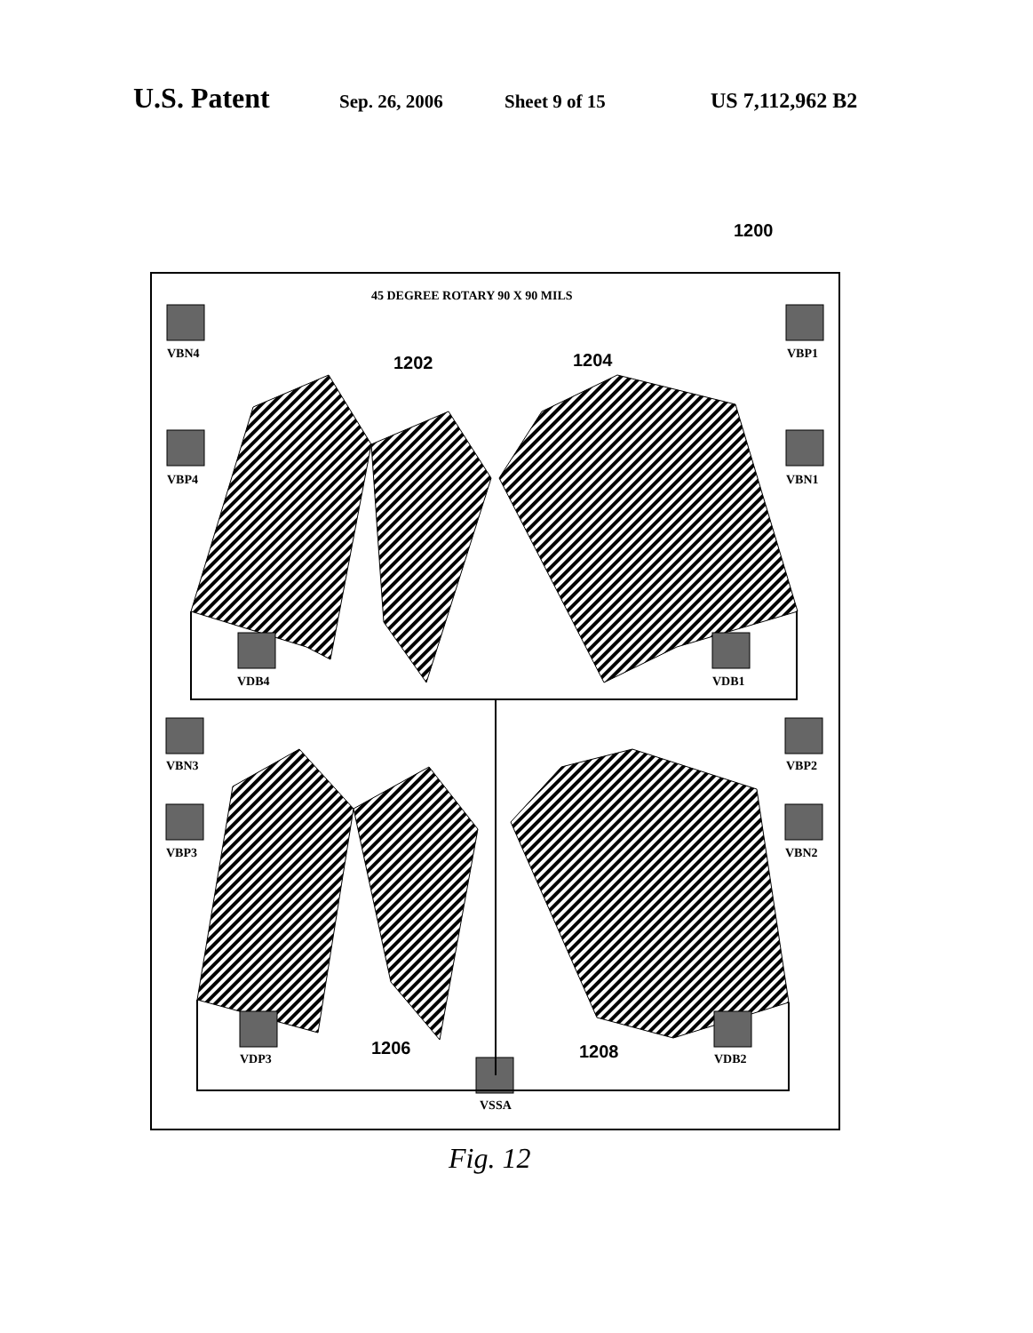U.S. Patent Sep. 26, 2006 Sheet 9 of 15 US 7,112,962 B2
45 DEGREE ROTARY 90 X 90 MILS
VBN4
VBP1
VBP4
VBN1
VDB4
VDB1
VBN3
VBP2
VBP3
VBN2
VDP3
VDB2
VSSA
1202
1204
1206
1208
1200
Fig. 12